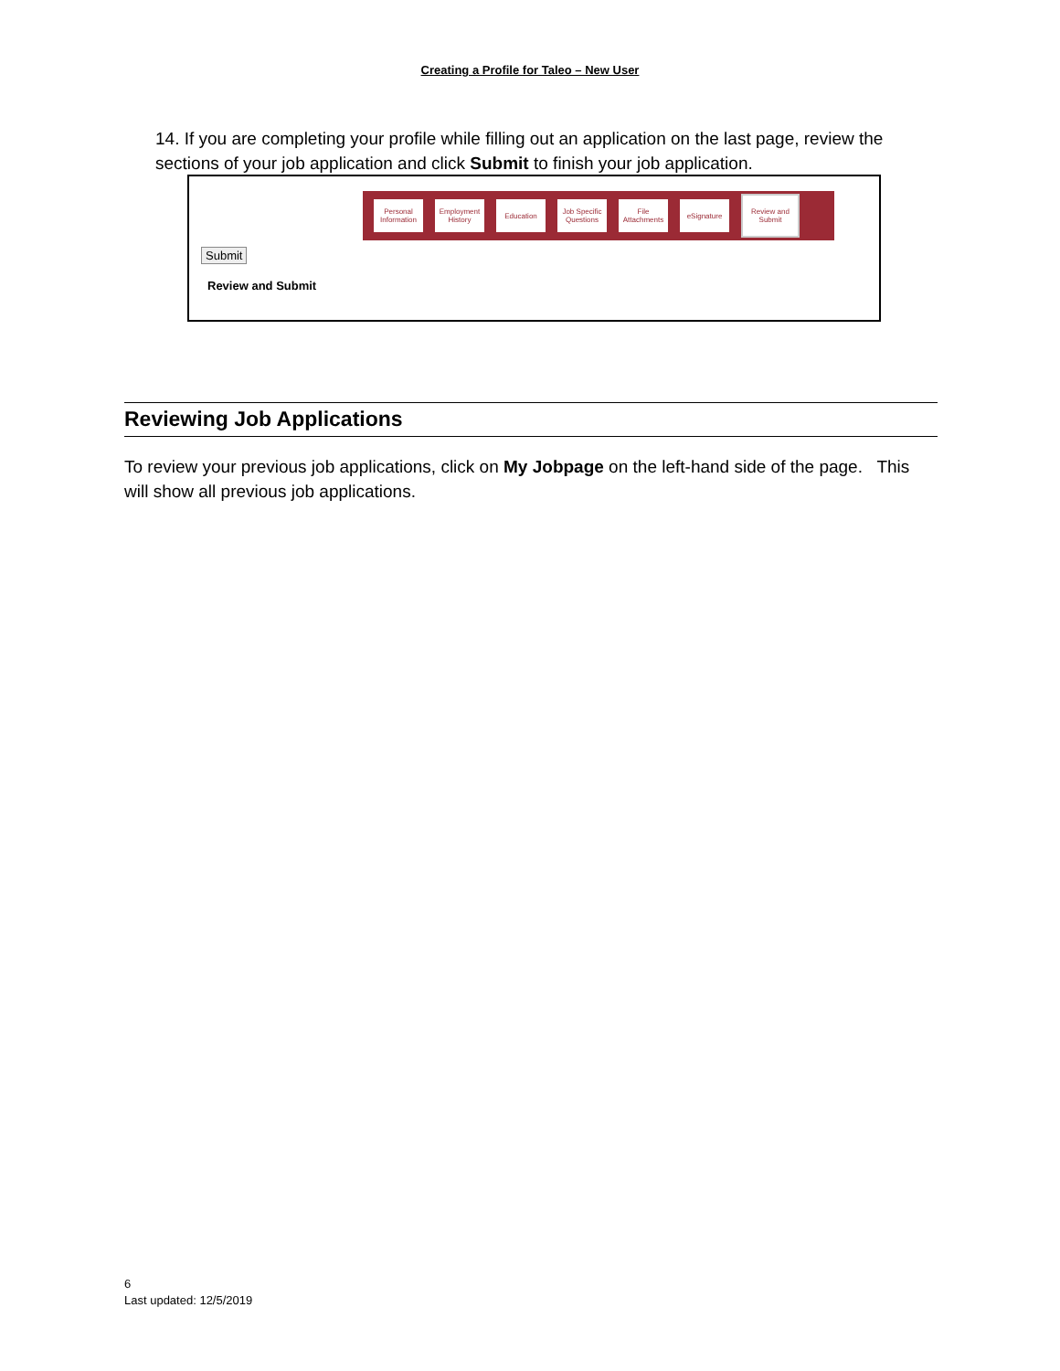Creating a Profile for Taleo – New User
14. If you are completing your profile while filling out an application on the last page, review the sections of your job application and click Submit to finish your job application.
Personal Information
Employment History
Education
Job Specific Questions
File Attachments
eSignature
Review and Submit
Submit
Review and Submit
Reviewing Job Applications
To review your previous job applications, click on My Jobpage on the left-hand side of the page. This will show all previous job applications.
6
Last updated: 12/5/2019